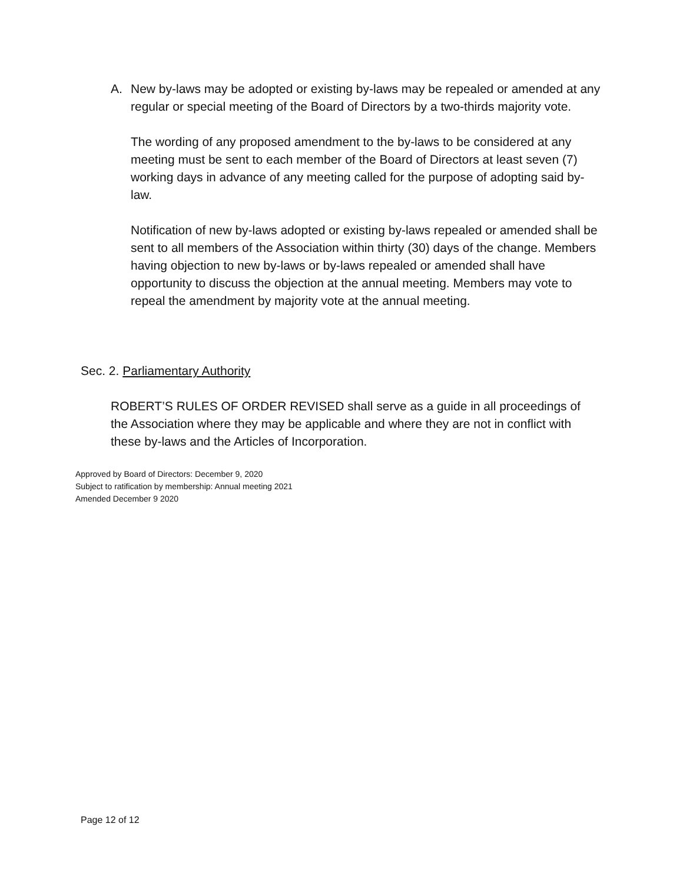A. New by-laws may be adopted or existing by-laws may be repealed or amended at any regular or special meeting of the Board of Directors by a two-thirds majority vote.
The wording of any proposed amendment to the by-laws to be considered at any meeting must be sent to each member of the Board of Directors at least seven (7) working days in advance of any meeting called for the purpose of adopting said by-law.
Notification of new by-laws adopted or existing by-laws repealed or amended shall be sent to all members of the Association within thirty (30) days of the change. Members having objection to new by-laws or by-laws repealed or amended shall have opportunity to discuss the objection at the annual meeting. Members may vote to repeal the amendment by majority vote at the annual meeting.
Sec. 2. Parliamentary Authority
ROBERT’S RULES OF ORDER REVISED shall serve as a guide in all proceedings of the Association where they may be applicable and where they are not in conflict with these by-laws and the Articles of Incorporation.
Approved by Board of Directors: December 9, 2020
Subject to ratification by membership: Annual meeting 2021
Amended December 9 2020
Page 12 of 12